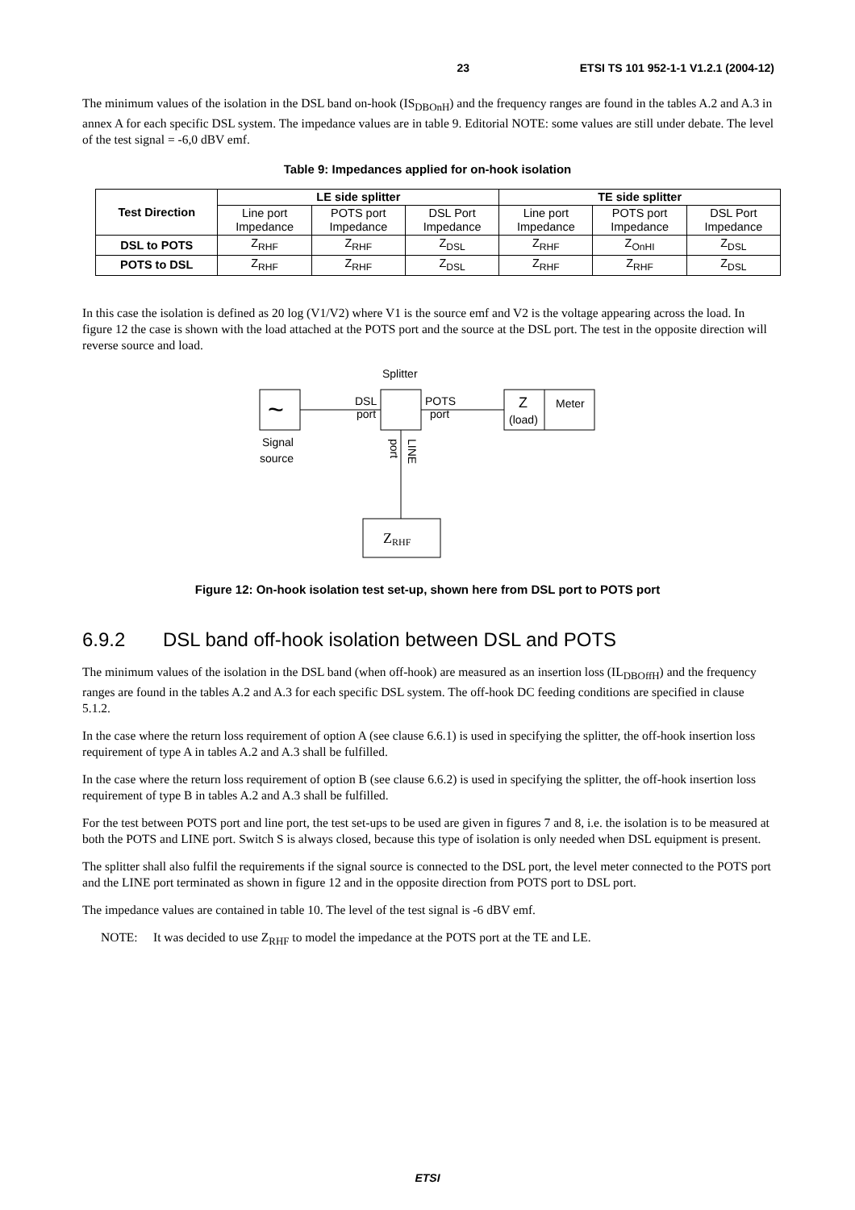23 ETSI TS 101 952-1-1 V1.2.1 (2004-12)
The minimum values of the isolation in the DSL band on-hook (IS<sub>DBOnH</sub>) and the frequency ranges are found in the tables A.2 and A.3 in annex A for each specific DSL system. The impedance values are in table 9. Editorial NOTE: some values are still under debate. The level of the test signal = -6,0 dBV emf.
Table 9: Impedances applied for on-hook isolation
| Test Direction | LE side splitter | | | TE side splitter | | |
| --- | --- | --- | --- | --- | --- | --- |
| | Line port Impedance | POTS port Impedance | DSL Port Impedance | Line port Impedance | POTS port Impedance | DSL Port Impedance |
| DSL to POTS | Z<sub>RHF</sub> | Z<sub>RHF</sub> | Z<sub>DSL</sub> | Z<sub>RHF</sub> | Z<sub>OnHI</sub> | Z<sub>DSL</sub> |
| POTS to DSL | Z<sub>RHF</sub> | Z<sub>RHF</sub> | Z<sub>DSL</sub> | Z<sub>RHF</sub> | Z<sub>RHF</sub> | Z<sub>DSL</sub> |
In this case the isolation is defined as 20 log (V1/V2) where V1 is the source emf and V2 is the voltage appearing across the load. In figure 12 the case is shown with the load attached at the POTS port and the source at the DSL port. The test in the opposite direction will reverse source and load.
Splitter
~
DSL
port
POTS
port
Z
(load)
Meter
Signal
source
port
LINE
ZRHF
Figure 12: On-hook isolation test set-up, shown here from DSL port to POTS port
6.9.2 DSL band off-hook isolation between DSL and POTS
The minimum values of the isolation in the DSL band (when off-hook) are measured as an insertion loss (IL<sub>DBOffH</sub>) and the frequency ranges are found in the tables A.2 and A.3 for each specific DSL system. The off-hook DC feeding conditions are specified in clause 5.1.2.
In the case where the return loss requirement of option A (see clause 6.6.1) is used in specifying the splitter, the off-hook insertion loss requirement of type A in tables A.2 and A.3 shall be fulfilled.
In the case where the return loss requirement of option B (see clause 6.6.2) is used in specifying the splitter, the off-hook insertion loss requirement of type B in tables A.2 and A.3 shall be fulfilled.
For the test between POTS port and line port, the test set-ups to be used are given in figures 7 and 8, i.e. the isolation is to be measured at both the POTS and LINE port. Switch S is always closed, because this type of isolation is only needed when DSL equipment is present.
The splitter shall also fulfil the requirements if the signal source is connected to the DSL port, the level meter connected to the POTS port and the LINE port terminated as shown in figure 12 and in the opposite direction from POTS port to DSL port.
The impedance values are contained in table 10. The level of the test signal is -6 dBV emf.
NOTE: It was decided to use Z<sub>RHF</sub> to model the impedance at the POTS port at the TE and LE.
ETSI